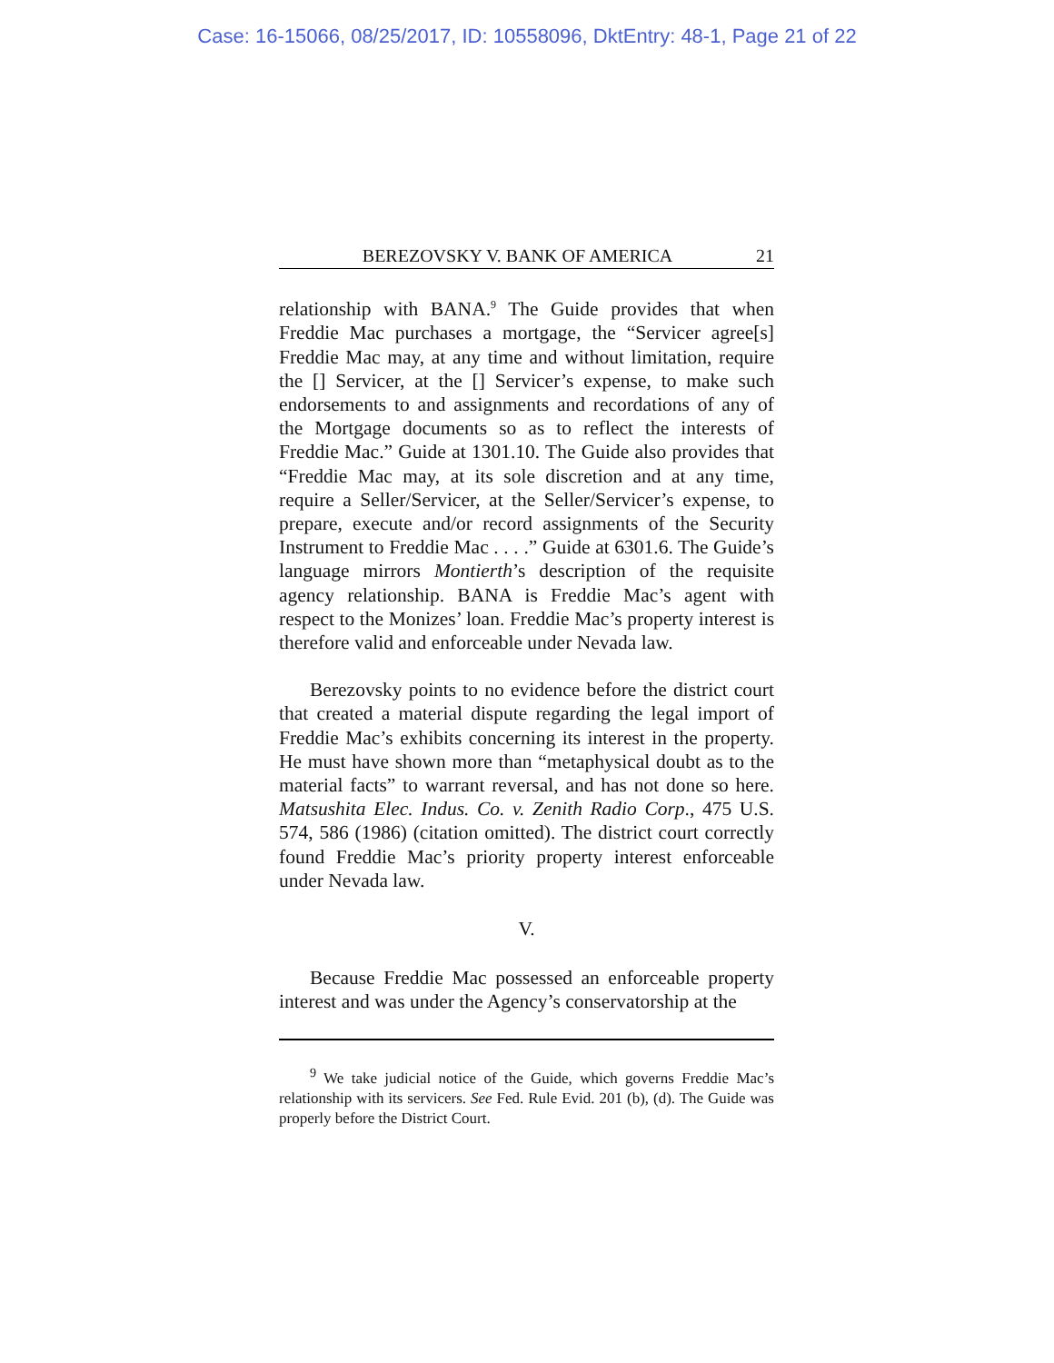Case: 16-15066, 08/25/2017, ID: 10558096, DktEntry: 48-1, Page 21 of 22
BEREZOVSKY V. BANK OF AMERICA 21
relationship with BANA.<sup>9</sup> The Guide provides that when Freddie Mac purchases a mortgage, the “Servicer agree[s] Freddie Mac may, at any time and without limitation, require the [] Servicer, at the [] Servicer’s expense, to make such endorsements to and assignments and recordations of any of the Mortgage documents so as to reflect the interests of Freddie Mac.” Guide at 1301.10. The Guide also provides that “Freddie Mac may, at its sole discretion and at any time, require a Seller/Servicer, at the Seller/Servicer’s expense, to prepare, execute and/or record assignments of the Security Instrument to Freddie Mac . . . .” Guide at 6301.6. The Guide’s language mirrors Montierth’s description of the requisite agency relationship. BANA is Freddie Mac’s agent with respect to the Monizes’ loan. Freddie Mac’s property interest is therefore valid and enforceable under Nevada law.
Berezovsky points to no evidence before the district court that created a material dispute regarding the legal import of Freddie Mac’s exhibits concerning its interest in the property. He must have shown more than “metaphysical doubt as to the material facts” to warrant reversal, and has not done so here. Matsushita Elec. Indus. Co. v. Zenith Radio Corp., 475 U.S. 574, 586 (1986) (citation omitted). The district court correctly found Freddie Mac’s priority property interest enforceable under Nevada law.
V.
Because Freddie Mac possessed an enforceable property interest and was under the Agency’s conservatorship at the
<sup>9</sup> We take judicial notice of the Guide, which governs Freddie Mac’s relationship with its servicers. See Fed. Rule Evid. 201 (b), (d). The Guide was properly before the District Court.